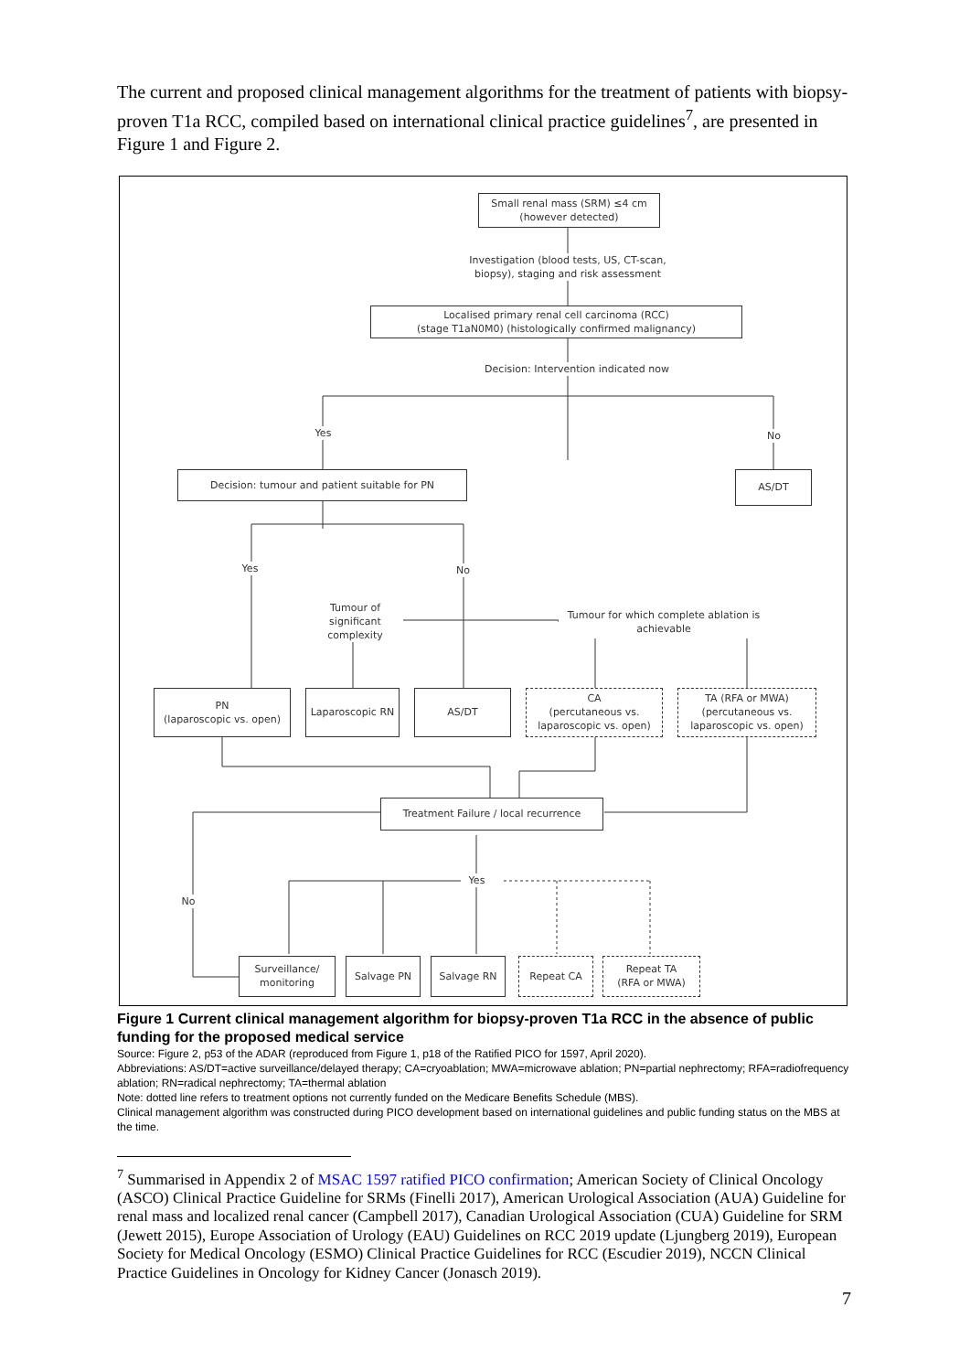The current and proposed clinical management algorithms for the treatment of patients with biopsy-proven T1a RCC, compiled based on international clinical practice guidelines<sup>7</sup>, are presented in Figure 1 and Figure 2.
Small renal mass (SRM) ≤4 cm
(however detected)
Investigation (blood tests, US, CT-scan, biopsy), staging and risk assessment
Localised primary renal cell carcinoma (RCC)
(stage T1aN0M0) (histologically confirmed malignancy)
Decision: Intervention indicated now
Yes No
Decision: tumour and patient suitable for PN AS/DT
Yes No
Tumour of significant complexity
Tumour for which complete ablation is achievable
PN
(laparoscopic vs. open)
Laparoscopic RN AS/DT
CA
(percutaneous vs. laparoscopic vs. open)
TA (RFA or MWA)
(percutaneous vs. laparoscopic vs. open)
Treatment Failure / local recurrence
Yes
No
Surveillance/ monitoring
Salvage PN Salvage RN Repeat CA
Repeat TA
(RFA or MWA)
Figure 1 Current clinical management algorithm for biopsy-proven T1a RCC in the absence of public funding for the proposed medical service
Source: Figure 2, p53 of the ADAR (reproduced from Figure 1, p18 of the Ratified PICO for 1597, April 2020).
Abbreviations: AS/DT=active surveillance/delayed therapy; CA=cryoablation; MWA=microwave ablation; PN=partial nephrectomy; RFA=radiofrequency ablation; RN=radical nephrectomy; TA=thermal ablation
Note: dotted line refers to treatment options not currently funded on the Medicare Benefits Schedule (MBS).
Clinical management algorithm was constructed during PICO development based on international guidelines and public funding status on the MBS at the time.
<sup>7</sup> Summarised in Appendix 2 of MSAC 1597 ratified PICO confirmation; American Society of Clinical Oncology (ASCO) Clinical Practice Guideline for SRMs (Finelli 2017), American Urological Association (AUA) Guideline for renal mass and localized renal cancer (Campbell 2017), Canadian Urological Association (CUA) Guideline for SRM (Jewett 2015), Europe Association of Urology (EAU) Guidelines on RCC 2019 update (Ljungberg 2019), European Society for Medical Oncology (ESMO) Clinical Practice Guidelines for RCC (Escudier 2019), NCCN Clinical Practice Guidelines in Oncology for Kidney Cancer (Jonasch 2019).
7